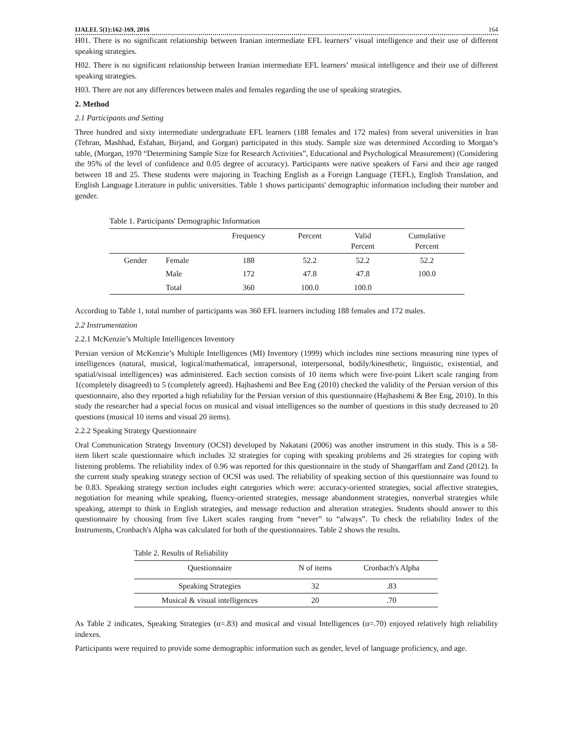IJALEL 5(1):162-169, 2016 164
H01. There is no significant relationship between Iranian intermediate EFL learners’ visual intelligence and their use of different speaking strategies.
H02. There is no significant relationship between Iranian intermediate EFL learners’ musical intelligence and their use of different speaking strategies.
H03. There are not any differences between males and females regarding the use of speaking strategies.
2. Method
2.1 Participants and Setting
Three hundred and sixty intermediate undergraduate EFL learners (188 females and 172 males) from several universities in Iran (Tehran, Mashhad, Esfahan, Birjand, and Gorgan) participated in this study. Sample size was determined According to Morgan’s table, (Morgan, 1970 “Determining Sample Size for Research Activities”, Educational and Psychological Measurement) (Considering the 95% of the level of confidence and 0.05 degree of accuracy). Participants were native speakers of Farsi and their age ranged between 18 and 25. These students were majoring in Teaching English as a Foreign Language (TEFL), English Translation, and English Language Literature in public universities. Table 1 shows participants' demographic information including their number and gender.
Table 1. Participants' Demographic Information
| | | Frequency | Percent | Valid Percent | Cumulative Percent |
| --- | --- | --- | --- | --- | --- |
| Gender | Female | 188 | 52.2 | 52.2 | 52.2 |
| | Male | 172 | 47.8 | 47.8 | 100.0 |
| | Total | 360 | 100.0 | 100.0 | |
According to Table 1, total number of participants was 360 EFL learners including 188 females and 172 males.
2.2 Instrumentation
2.2.1 McKenzie’s Multiple Intelligences Inventory
Persian version of McKenzie’s Multiple Intelligences (MI) Inventory (1999) which includes nine sections measuring nine types of intelligences (natural, musical, logical/mathematical, intrapersonal, interpersonal, bodily/kinesthetic, linguistic, existential, and spatial/visual intelligences) was administered. Each section consists of 10 items which were five-point Likert scale ranging from 1(completely disagreed) to 5 (completely agreed). Hajhashemi and Bee Eng (2010) checked the validity of the Persian version of this questionnaire, also they reported a high reliability for the Persian version of this questionnaire (Hajhashemi & Bee Eng, 2010). In this study the researcher had a special focus on musical and visual intelligences so the number of questions in this study decreased to 20 questions (musical 10 items and visual 20 items).
2.2.2 Speaking Strategy Questionnaire
Oral Communication Strategy Inventory (OCSI) developed by Nakatani (2006) was another instrument in this study. This is a 58-item likert scale questionnaire which includes 32 strategies for coping with speaking problems and 26 strategies for coping with listening problems. The reliability index of 0.96 was reported for this questionnaire in the study of Shangarffam and Zand (2012). In the current study speaking strategy section of OCSI was used. The reliability of speaking section of this questionnaire was found to be 0.83. Speaking strategy section includes eight categories which were: accuracy-oriented strategies, social affective strategies, negotiation for meaning while speaking, fluency-oriented strategies, message abandonment strategies, nonverbal strategies while speaking, attempt to think in English strategies, and message reduction and alteration strategies. Students should answer to this questionnaire by choosing from five Likert scales ranging from “never” to “always”. To check the reliability Index of the Instruments, Cronbach's Alpha was calculated for both of the questionnaires. Table 2 shows the results.
Table 2. Results of Reliability
| Questionnaire | N of items | Cronbach's Alpha |
| --- | --- | --- |
| Speaking Strategies | 32 | .83 |
| Musical & visual intelligences | 20 | .70 |
As Table 2 indicates, Speaking Strategies (α=.83) and musical and visual Intelligences (α=.70) enjoyed relatively high reliability indexes.
Participants were required to provide some demographic information such as gender, level of language proficiency, and age.